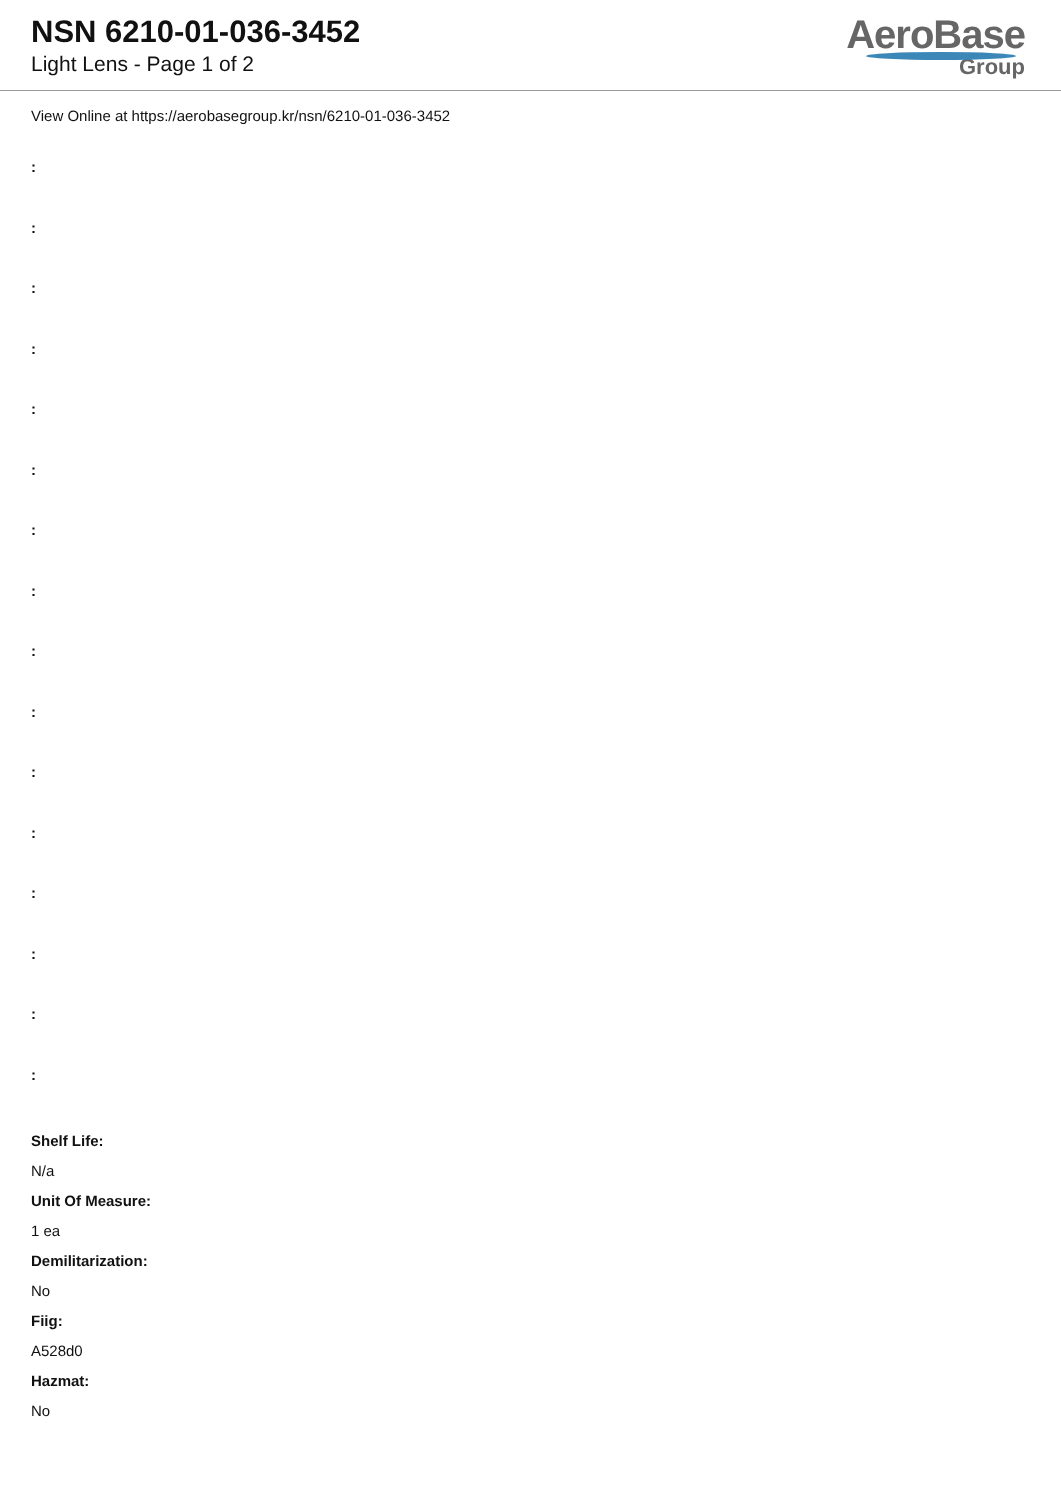NSN 6210-01-036-3452
Light Lens - Page 1 of 2
AeroBase
Group
View Online at https://aerobasegroup.kr/nsn/6210-01-036-3452
:
:
:
:
:
:
:
:
:
:
:
:
:
:
:
:
Shelf Life:
N/a
Unit Of Measure:
1 ea
Demilitarization:
No
Fiig:
A528d0
Hazmat:
No